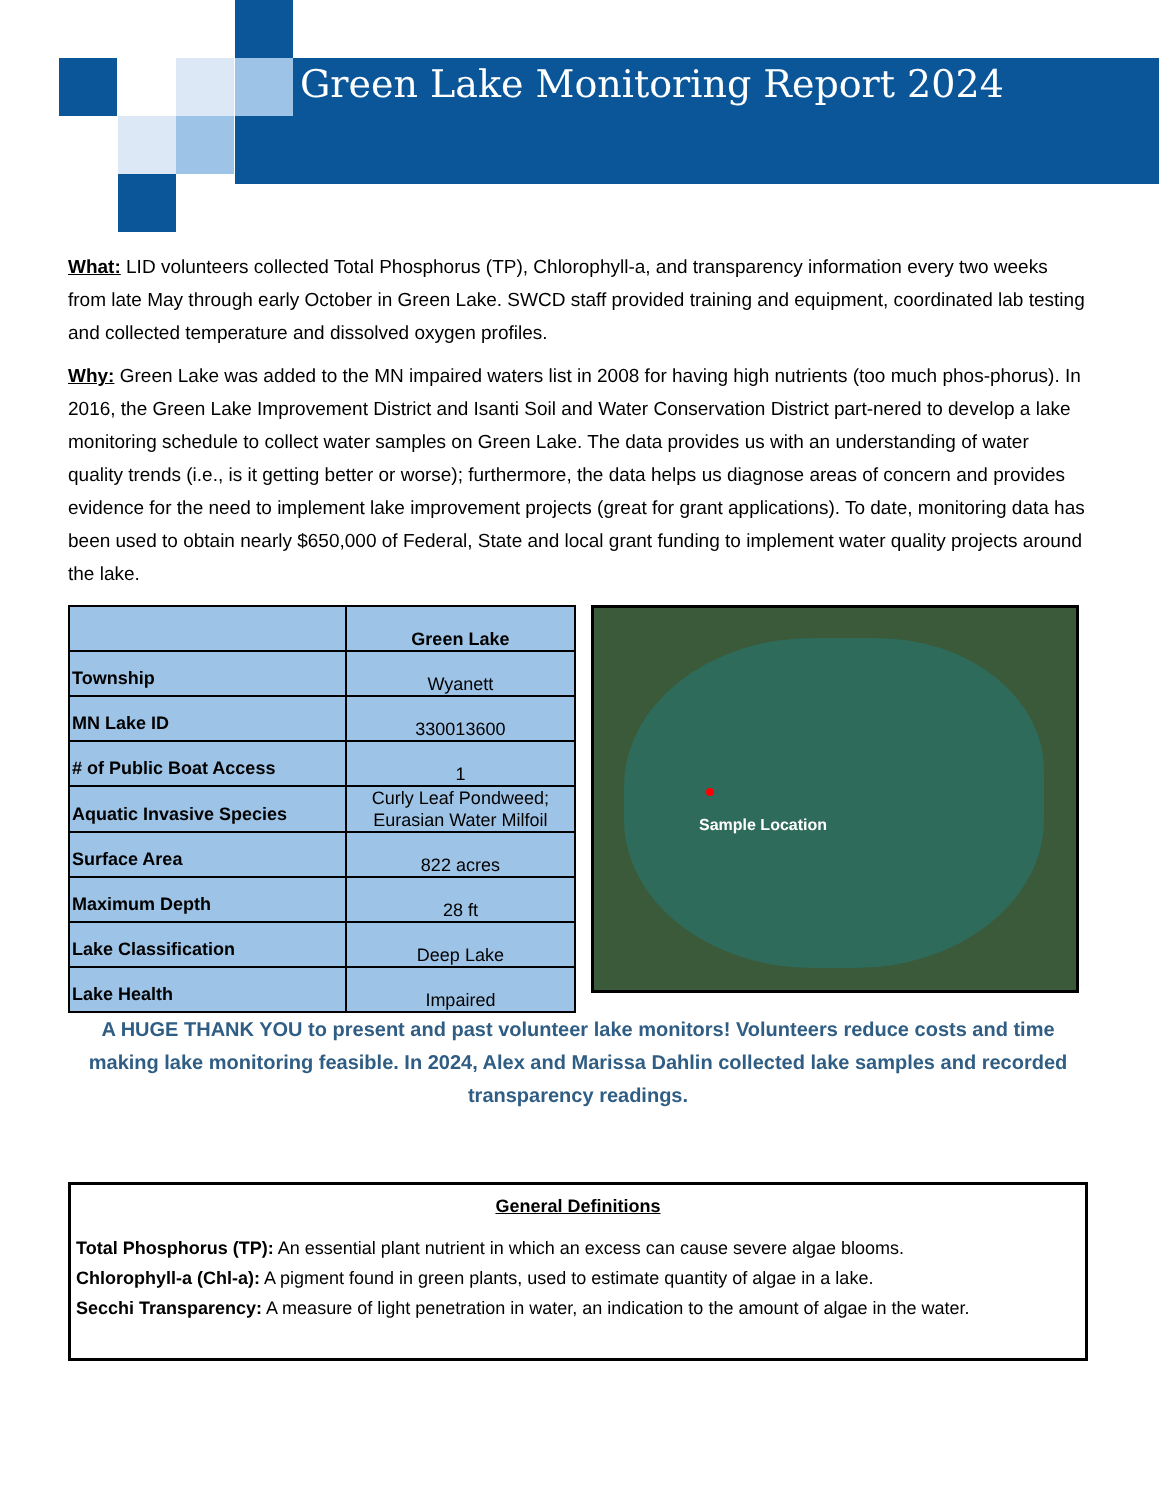Green Lake Monitoring Report 2024
What: LID volunteers collected Total Phosphorus (TP), Chlorophyll-a, and transparency information every two weeks from late May through early October in Green Lake. SWCD staff provided training and equipment, coordinated lab testing and collected temperature and dissolved oxygen profiles.
Why: Green Lake was added to the MN impaired waters list in 2008 for having high nutrients (too much phos-phorus). In 2016, the Green Lake Improvement District and Isanti Soil and Water Conservation District part-nered to develop a lake monitoring schedule to collect water samples on Green Lake. The data provides us with an understanding of water quality trends (i.e., is it getting better or worse); furthermore, the data helps us diagnose areas of concern and provides evidence for the need to implement lake improvement projects (great for grant applications). To date, monitoring data has been used to obtain nearly $650,000 of Federal, State and local grant funding to implement water quality projects around the lake.
| | Green Lake |
| Township | Wyanett |
| MN Lake ID | 330013600 |
| # of Public Boat Access | 1 |
| Aquatic Invasive Species | Curly Leaf Pondweed; Eurasian Water Milfoil |
| Surface Area | 822 acres |
| Maximum Depth | 28 ft |
| Lake Classification | Deep Lake |
| Lake Health | Impaired |
Sample Location
A HUGE THANK YOU to present and past volunteer lake monitors! Volunteers reduce costs and time making lake monitoring feasible. In 2024, Alex and Marissa Dahlin collected lake samples and recorded transparency readings.
General Definitions
Total Phosphorus (TP): An essential plant nutrient in which an excess can cause severe algae blooms.
Chlorophyll-a (Chl-a): A pigment found in green plants, used to estimate quantity of algae in a lake.
Secchi Transparency: A measure of light penetration in water, an indication to the amount of algae in the water.